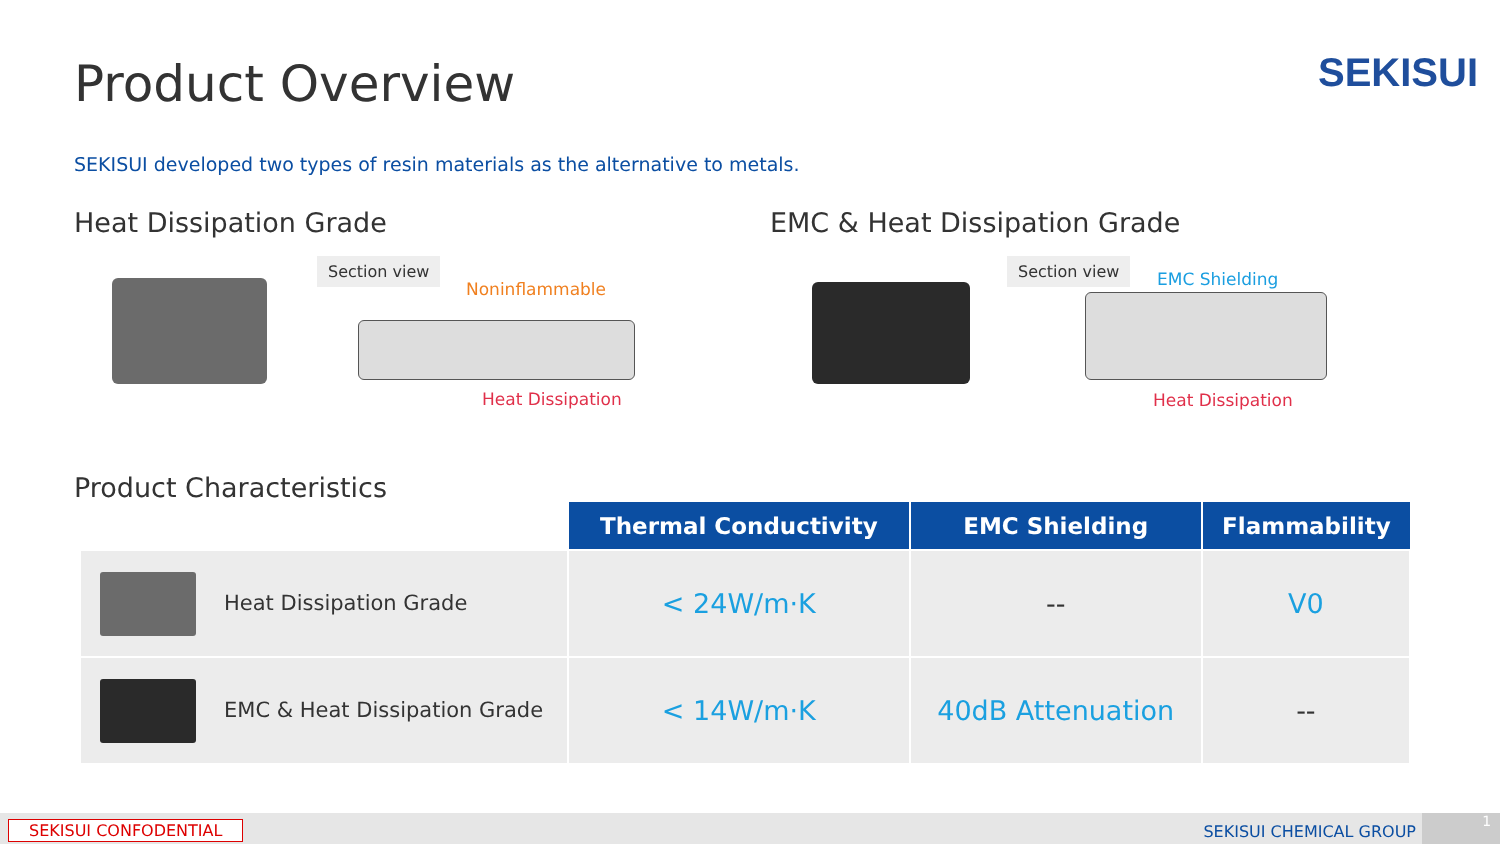Product Overview SEKISUI
SEKISUI developed two types of resin materials as the alternative to metals.
Heat Dissipation Grade EMC & Heat Dissipation Grade
Section view
Noninflammable
Heat Dissipation
Section view
EMC Shielding
Heat Dissipation
Product Characteristics
| | Thermal Conductivity | EMC Shielding | Flammability |
| --- | --- | --- | --- |
| Heat Dissipation Grade | < 24W/m·K | -- | V0 |
| EMC & Heat Dissipation Grade | < 14W/m·K | 40dB Attenuation | -- |
SEKISUI CONFODENTIAL SEKISUI CHEMICAL GROUP
1